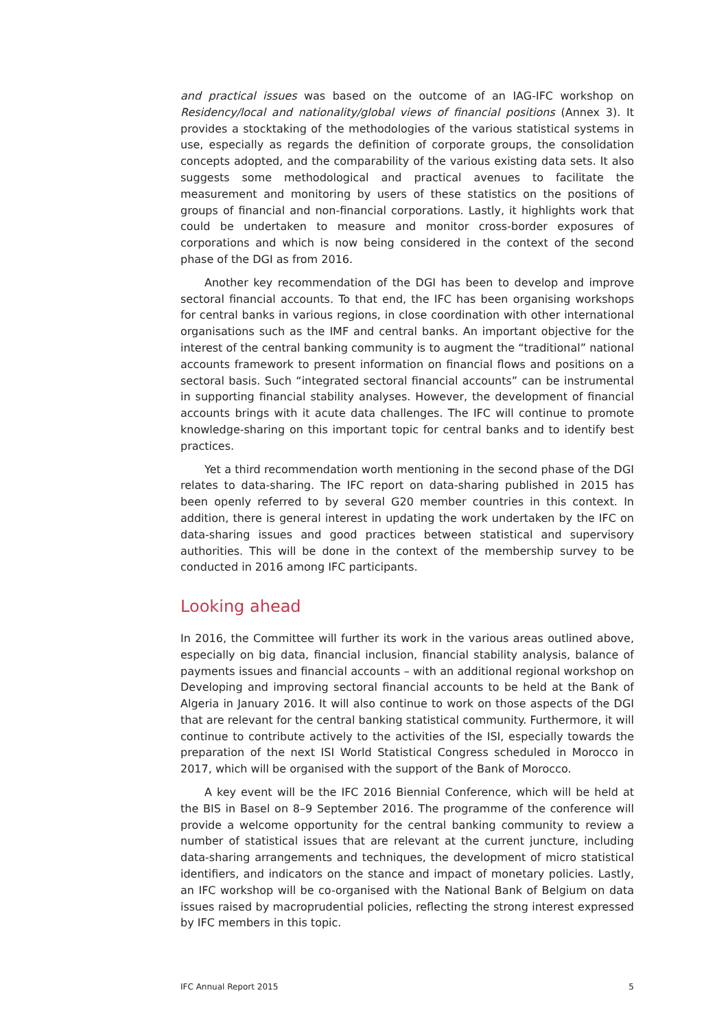and practical issues was based on the outcome of an IAG-IFC workshop on Residency/local and nationality/global views of financial positions (Annex 3). It provides a stocktaking of the methodologies of the various statistical systems in use, especially as regards the definition of corporate groups, the consolidation concepts adopted, and the comparability of the various existing data sets. It also suggests some methodological and practical avenues to facilitate the measurement and monitoring by users of these statistics on the positions of groups of financial and non-financial corporations. Lastly, it highlights work that could be undertaken to measure and monitor cross-border exposures of corporations and which is now being considered in the context of the second phase of the DGI as from 2016.
Another key recommendation of the DGI has been to develop and improve sectoral financial accounts. To that end, the IFC has been organising workshops for central banks in various regions, in close coordination with other international organisations such as the IMF and central banks. An important objective for the interest of the central banking community is to augment the “traditional” national accounts framework to present information on financial flows and positions on a sectoral basis. Such “integrated sectoral financial accounts” can be instrumental in supporting financial stability analyses. However, the development of financial accounts brings with it acute data challenges. The IFC will continue to promote knowledge-sharing on this important topic for central banks and to identify best practices.
Yet a third recommendation worth mentioning in the second phase of the DGI relates to data-sharing. The IFC report on data-sharing published in 2015 has been openly referred to by several G20 member countries in this context. In addition, there is general interest in updating the work undertaken by the IFC on data-sharing issues and good practices between statistical and supervisory authorities. This will be done in the context of the membership survey to be conducted in 2016 among IFC participants.
Looking ahead
In 2016, the Committee will further its work in the various areas outlined above, especially on big data, financial inclusion, financial stability analysis, balance of payments issues and financial accounts – with an additional regional workshop on Developing and improving sectoral financial accounts to be held at the Bank of Algeria in January 2016. It will also continue to work on those aspects of the DGI that are relevant for the central banking statistical community. Furthermore, it will continue to contribute actively to the activities of the ISI, especially towards the preparation of the next ISI World Statistical Congress scheduled in Morocco in 2017, which will be organised with the support of the Bank of Morocco.
A key event will be the IFC 2016 Biennial Conference, which will be held at the BIS in Basel on 8–9 September 2016. The programme of the conference will provide a welcome opportunity for the central banking community to review a number of statistical issues that are relevant at the current juncture, including data-sharing arrangements and techniques, the development of micro statistical identifiers, and indicators on the stance and impact of monetary policies. Lastly, an IFC workshop will be co-organised with the National Bank of Belgium on data issues raised by macroprudential policies, reflecting the strong interest expressed by IFC members in this topic.
IFC Annual Report 2015 5